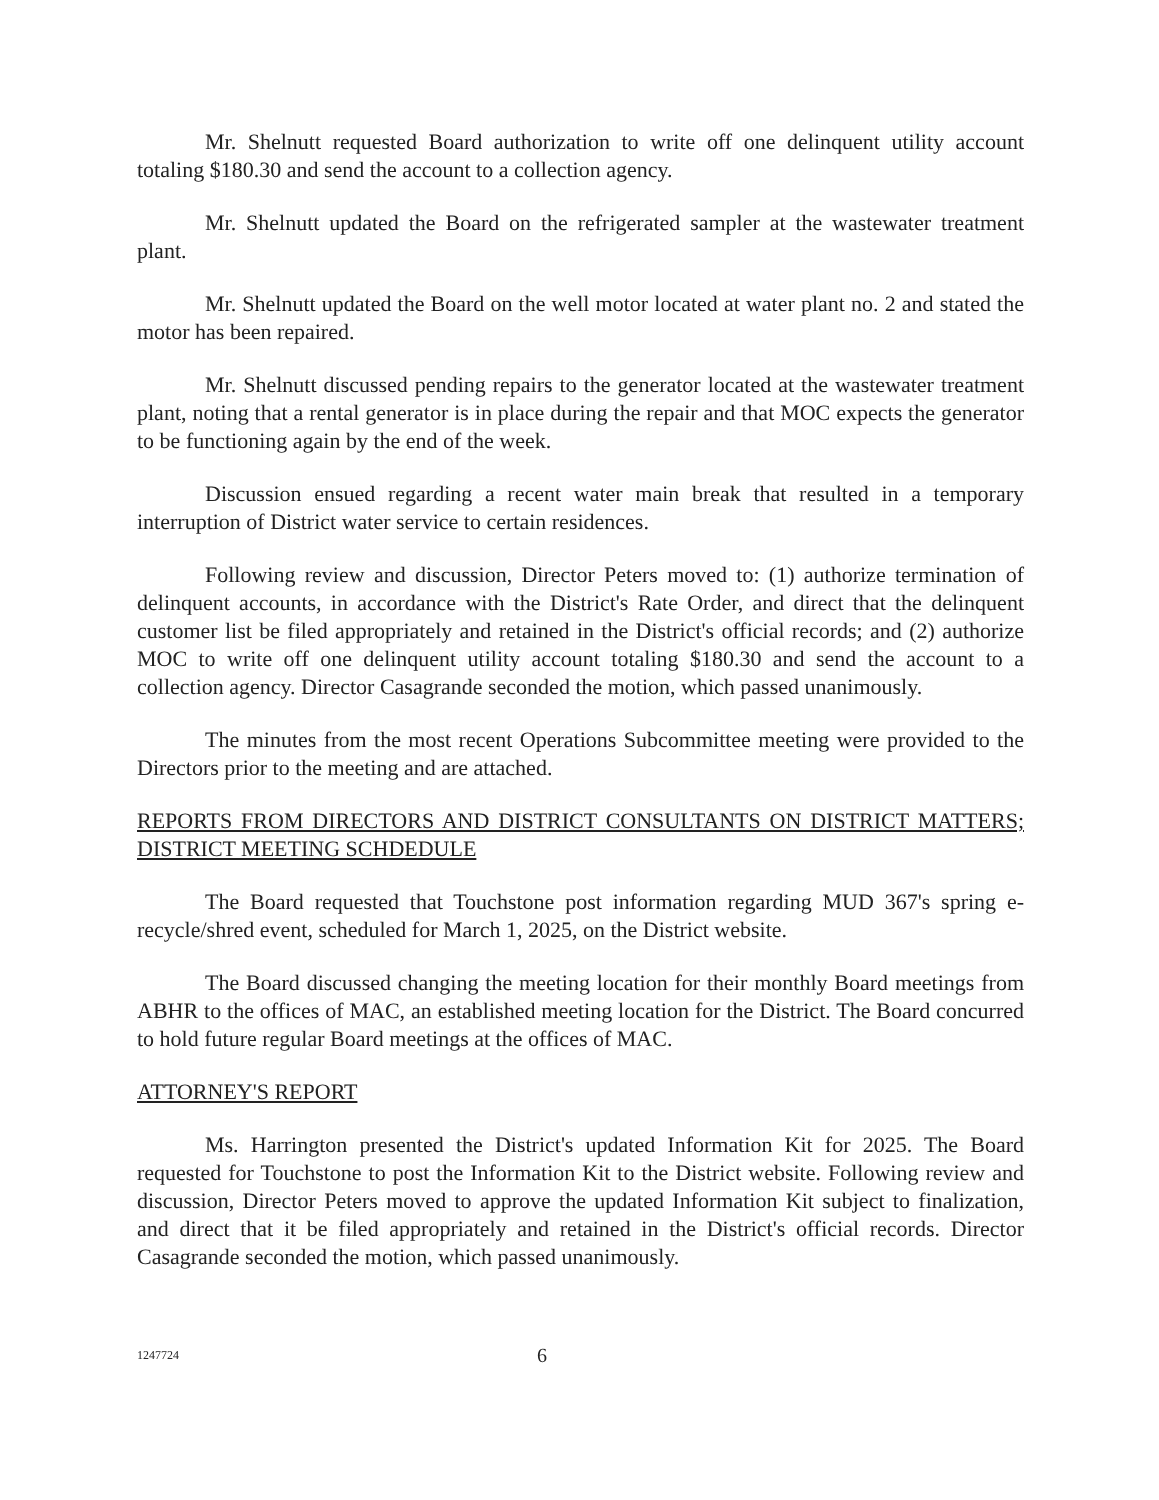Mr. Shelnutt requested Board authorization to write off one delinquent utility account totaling $180.30 and send the account to a collection agency.
Mr. Shelnutt updated the Board on the refrigerated sampler at the wastewater treatment plant.
Mr. Shelnutt updated the Board on the well motor located at water plant no. 2 and stated the motor has been repaired.
Mr. Shelnutt discussed pending repairs to the generator located at the wastewater treatment plant, noting that a rental generator is in place during the repair and that MOC expects the generator to be functioning again by the end of the week.
Discussion ensued regarding a recent water main break that resulted in a temporary interruption of District water service to certain residences.
Following review and discussion, Director Peters moved to: (1) authorize termination of delinquent accounts, in accordance with the District's Rate Order, and direct that the delinquent customer list be filed appropriately and retained in the District's official records; and (2) authorize MOC to write off one delinquent utility account totaling $180.30 and send the account to a collection agency. Director Casagrande seconded the motion, which passed unanimously.
The minutes from the most recent Operations Subcommittee meeting were provided to the Directors prior to the meeting and are attached.
REPORTS FROM DIRECTORS AND DISTRICT CONSULTANTS ON DISTRICT MATTERS; DISTRICT MEETING SCHDEDULE
The Board requested that Touchstone post information regarding MUD 367's spring e-recycle/shred event, scheduled for March 1, 2025, on the District website.
The Board discussed changing the meeting location for their monthly Board meetings from ABHR to the offices of MAC, an established meeting location for the District. The Board concurred to hold future regular Board meetings at the offices of MAC.
ATTORNEY'S REPORT
Ms. Harrington presented the District's updated Information Kit for 2025. The Board requested for Touchstone to post the Information Kit to the District website. Following review and discussion, Director Peters moved to approve the updated Information Kit subject to finalization, and direct that it be filed appropriately and retained in the District's official records. Director Casagrande seconded the motion, which passed unanimously.
1247724 6